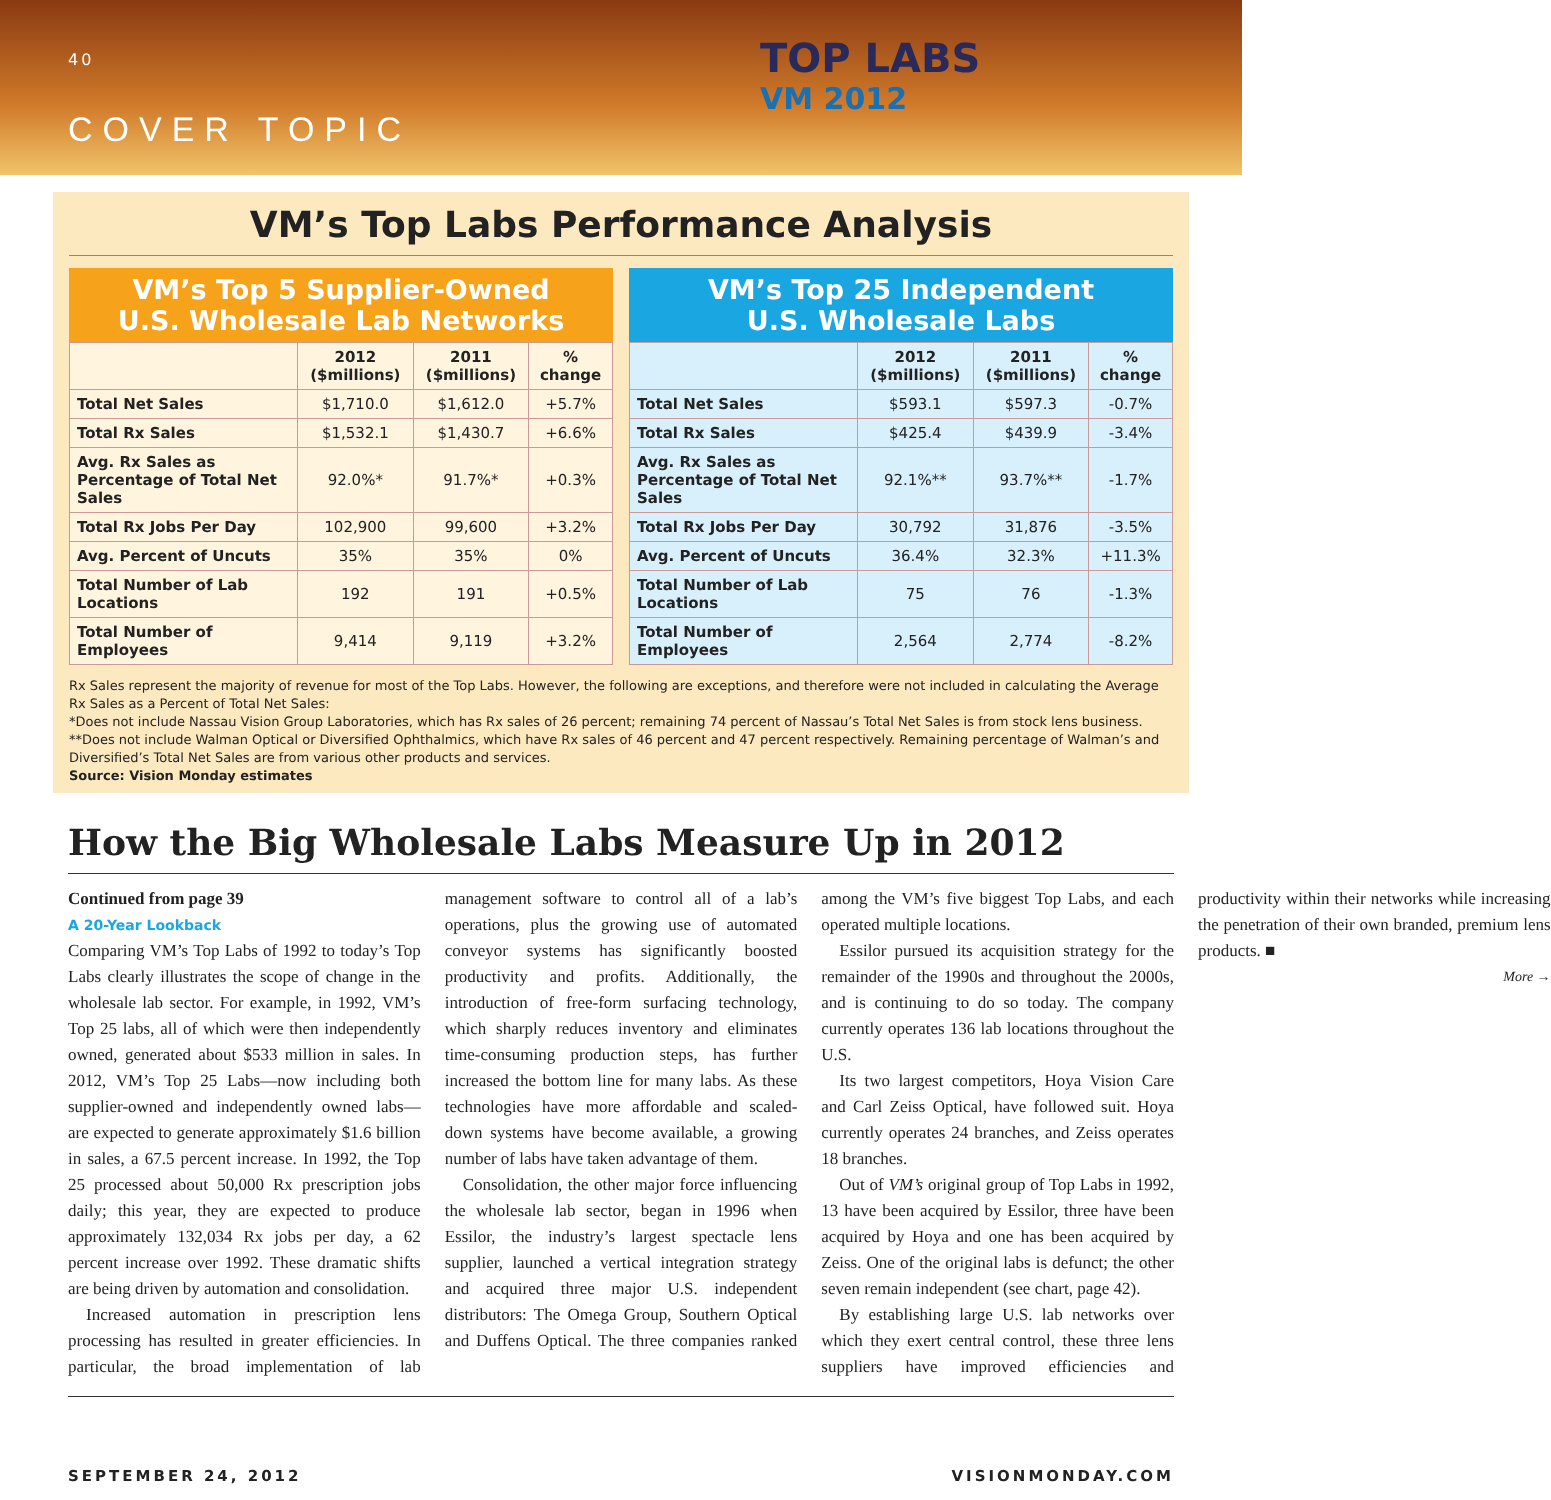40
COVER TOPIC
TOP LABS
VM 2012
VM’s Top Labs Performance Analysis
VM’s Top 5 Supplier-Owned
U.S. Wholesale Lab Networks
| | 2012 ($millions) | 2011 ($millions) | % change |
| --- | --- | --- | --- |
| Total Net Sales | $1,710.0 | $1,612.0 | +5.7% |
| Total Rx Sales | $1,532.1 | $1,430.7 | +6.6% |
| Avg. Rx Sales as Percentage of Total Net Sales | 92.0%* | 91.7%* | +0.3% |
| Total Rx Jobs Per Day | 102,900 | 99,600 | +3.2% |
| Avg. Percent of Uncuts | 35% | 35% | 0% |
| Total Number of Lab Locations | 192 | 191 | +0.5% |
| Total Number of Employees | 9,414 | 9,119 | +3.2% |
VM’s Top 25 Independent
U.S. Wholesale Labs
| | 2012 ($millions) | 2011 ($millions) | % change |
| --- | --- | --- | --- |
| Total Net Sales | $593.1 | $597.3 | -0.7% |
| Total Rx Sales | $425.4 | $439.9 | -3.4% |
| Avg. Rx Sales as Percentage of Total Net Sales | 92.1%** | 93.7%** | -1.7% |
| Total Rx Jobs Per Day | 30,792 | 31,876 | -3.5% |
| Avg. Percent of Uncuts | 36.4% | 32.3% | +11.3% |
| Total Number of Lab Locations | 75 | 76 | -1.3% |
| Total Number of Employees | 2,564 | 2,774 | -8.2% |
Rx Sales represent the majority of revenue for most of the Top Labs. However, the following are exceptions, and therefore were not included in calculating the Average Rx Sales as a Percent of Total Net Sales:
*Does not include Nassau Vision Group Laboratories, which has Rx sales of 26 percent; remaining 74 percent of Nassau’s Total Net Sales is from stock lens business.
**Does not include Walman Optical or Diversified Ophthalmics, which have Rx sales of 46 percent and 47 percent respectively. Remaining percentage of Walman’s and Diversified’s Total Net Sales are from various other products and services.
Source: Vision Monday estimates
How the Big Wholesale Labs Measure Up in 2012
Continued from page 39
A 20-Year Lookback
Comparing VM’s Top Labs of 1992 to today’s Top Labs clearly illustrates the scope of change in the wholesale lab sector. For example, in 1992, VM’s Top 25 labs, all of which were then independently owned, generated about $533 million in sales. In 2012, VM’s Top 25 Labs—now including both supplier-owned and independently owned labs—are expected to generate approximately $1.6 billion in sales, a 67.5 percent increase. In 1992, the Top 25 processed about 50,000 Rx prescription jobs daily; this year, they are expected to produce approximately 132,034 Rx jobs per day, a 62 percent increase over 1992. These dramatic shifts are being driven by automation and consolidation.
Increased automation in prescription lens processing has resulted in greater efficiencies. In particular, the broad implementation of lab management software to control all of a lab’s operations, plus the growing use of automated conveyor systems has significantly boosted productivity and profits. Additionally, the introduction of free-form surfacing technology, which sharply reduces inventory and eliminates time-consuming production steps, has further increased the bottom line for many labs. As these technologies have more affordable and scaled-down systems have become available, a growing number of labs have taken advantage of them.
Consolidation, the other major force influencing the wholesale lab sector, began in 1996 when Essilor, the industry’s largest spectacle lens supplier, launched a vertical integration strategy and acquired three major U.S. independent distributors: The Omega Group, Southern Optical and Duffens Optical. The three companies ranked among the VM’s five biggest Top Labs, and each operated multiple locations.
Essilor pursued its acquisition strategy for the remainder of the 1990s and throughout the 2000s, and is continuing to do so today. The company currently operates 136 lab locations throughout the U.S.
Its two largest competitors, Hoya Vision Care and Carl Zeiss Optical, have followed suit. Hoya currently operates 24 branches, and Zeiss operates 18 branches.
Out of VM’s original group of Top Labs in 1992, 13 have been acquired by Essilor, three have been acquired by Hoya and one has been acquired by Zeiss. One of the original labs is defunct; the other seven remain independent (see chart, page 42).
By establishing large U.S. lab networks over which they exert central control, these three lens suppliers have improved efficiencies and productivity within their networks while increasing the penetration of their own branded, premium lens products. ■
More →
SEPTEMBER 24, 2012 VISIONMONDAY.COM